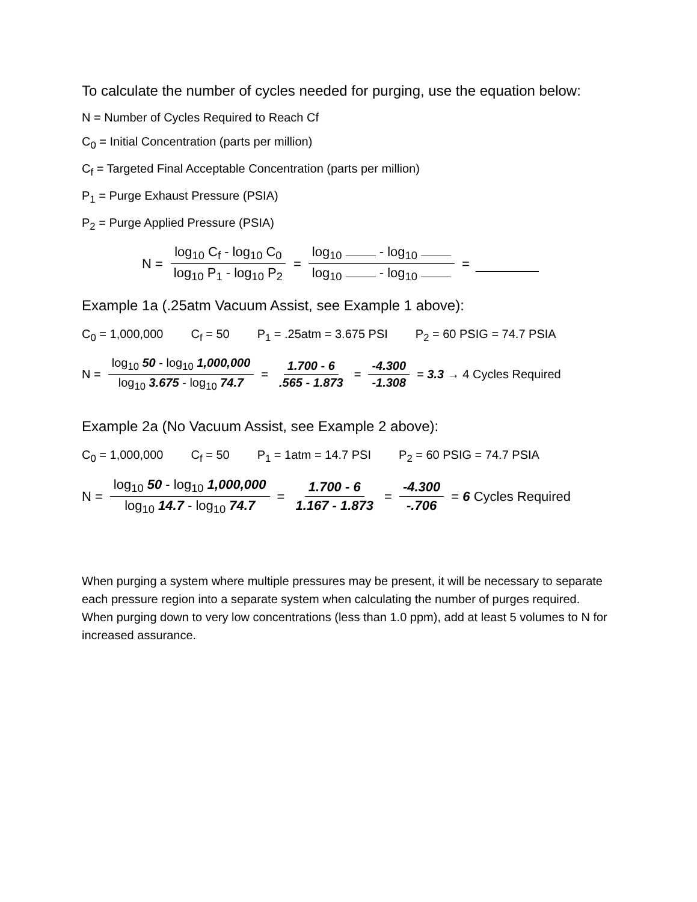To calculate the number of cycles needed for purging, use the equation below:
N = Number of Cycles Required to Reach Cf
C<sub>0</sub> = Initial Concentration (parts per million)
C<sub>f</sub> = Targeted Final Acceptable Concentration (parts per million)
P<sub>1</sub> = Purge Exhaust Pressure (PSIA)
P<sub>2</sub> = Purge Applied Pressure (PSIA)
N = log<sub>10</sub> C<sub>f</sub> - log<sub>10</sub> C<sub>0</sub> log<sub>10</sub> P<sub>1</sub> - log<sub>10</sub> P<sub>2</sub> = log<sub>10</sub> - log<sub>10</sub> log<sub>10</sub> - log<sub>10</sub> =
Example 1a (.25atm Vacuum Assist, see Example 1 above):
C<sub>0</sub> = 1,000,000 C<sub>f</sub> = 50 P<sub>1</sub> = .25atm = 3.675 PSI P<sub>2</sub> = 60 PSIG = 74.7 PSIA
N = log<sub>10</sub> 50 - log<sub>10</sub> 1,000,000 log<sub>10</sub> 3.675 - log<sub>10</sub> 74.7 = 1.700 - 6.565 - 1.873 = -4.300 -1.308 = 3.3 → 4 Cycles Required
Example 2a (No Vacuum Assist, see Example 2 above):
C<sub>0</sub> = 1,000,000 C<sub>f</sub> = 50 P<sub>1</sub> = 1atm = 14.7 PSI P<sub>2</sub> = 60 PSIG = 74.7 PSIA
N = log<sub>10</sub> 50 - log<sub>10</sub> 1,000,000 log<sub>10</sub> 14.7 - log<sub>10</sub> 74.7 = 1.700 - 6 1.167 - 1.873 = -4.300 -.706 = 6 Cycles Required
When purging a system where multiple pressures may be present, it will be necessary to separate each pressure region into a separate system when calculating the number of purges required. When purging down to very low concentrations (less than 1.0 ppm), add at least 5 volumes to N for increased assurance.